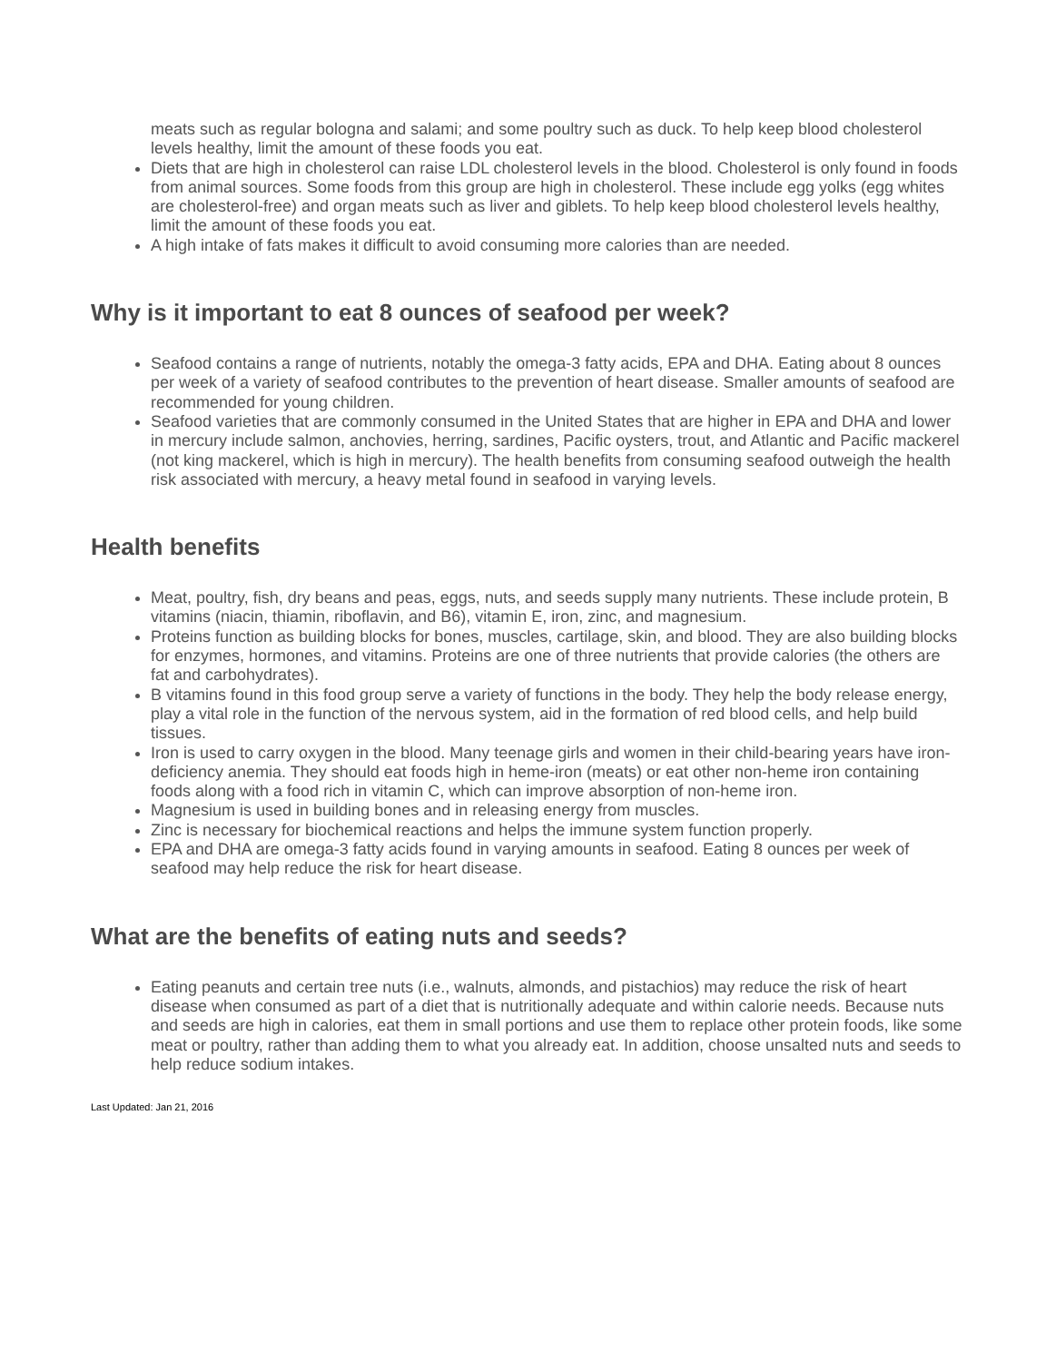meats such as regular bologna and salami; and some poultry such as duck. To help keep blood cholesterol levels healthy, limit the amount of these foods you eat.
Diets that are high in cholesterol can raise LDL cholesterol levels in the blood. Cholesterol is only found in foods from animal sources. Some foods from this group are high in cholesterol. These include egg yolks (egg whites are cholesterol-free) and organ meats such as liver and giblets. To help keep blood cholesterol levels healthy, limit the amount of these foods you eat.
A high intake of fats makes it difficult to avoid consuming more calories than are needed.
Why is it important to eat 8 ounces of seafood per week?
Seafood contains a range of nutrients, notably the omega-3 fatty acids, EPA and DHA. Eating about 8 ounces per week of a variety of seafood contributes to the prevention of heart disease. Smaller amounts of seafood are recommended for young children.
Seafood varieties that are commonly consumed in the United States that are higher in EPA and DHA and lower in mercury include salmon, anchovies, herring, sardines, Pacific oysters, trout, and Atlantic and Pacific mackerel (not king mackerel, which is high in mercury). The health benefits from consuming seafood outweigh the health risk associated with mercury, a heavy metal found in seafood in varying levels.
Health benefits
Meat, poultry, fish, dry beans and peas, eggs, nuts, and seeds supply many nutrients. These include protein, B vitamins (niacin, thiamin, riboflavin, and B6), vitamin E, iron, zinc, and magnesium.
Proteins function as building blocks for bones, muscles, cartilage, skin, and blood. They are also building blocks for enzymes, hormones, and vitamins. Proteins are one of three nutrients that provide calories (the others are fat and carbohydrates).
B vitamins found in this food group serve a variety of functions in the body. They help the body release energy, play a vital role in the function of the nervous system, aid in the formation of red blood cells, and help build tissues.
Iron is used to carry oxygen in the blood. Many teenage girls and women in their child-bearing years have iron-deficiency anemia. They should eat foods high in heme-iron (meats) or eat other non-heme iron containing foods along with a food rich in vitamin C, which can improve absorption of non-heme iron.
Magnesium is used in building bones and in releasing energy from muscles.
Zinc is necessary for biochemical reactions and helps the immune system function properly.
EPA and DHA are omega-3 fatty acids found in varying amounts in seafood. Eating 8 ounces per week of seafood may help reduce the risk for heart disease.
What are the benefits of eating nuts and seeds?
Eating peanuts and certain tree nuts (i.e., walnuts, almonds, and pistachios) may reduce the risk of heart disease when consumed as part of a diet that is nutritionally adequate and within calorie needs. Because nuts and seeds are high in calories, eat them in small portions and use them to replace other protein foods, like some meat or poultry, rather than adding them to what you already eat. In addition, choose unsalted nuts and seeds to help reduce sodium intakes.
Last Updated: Jan 21, 2016